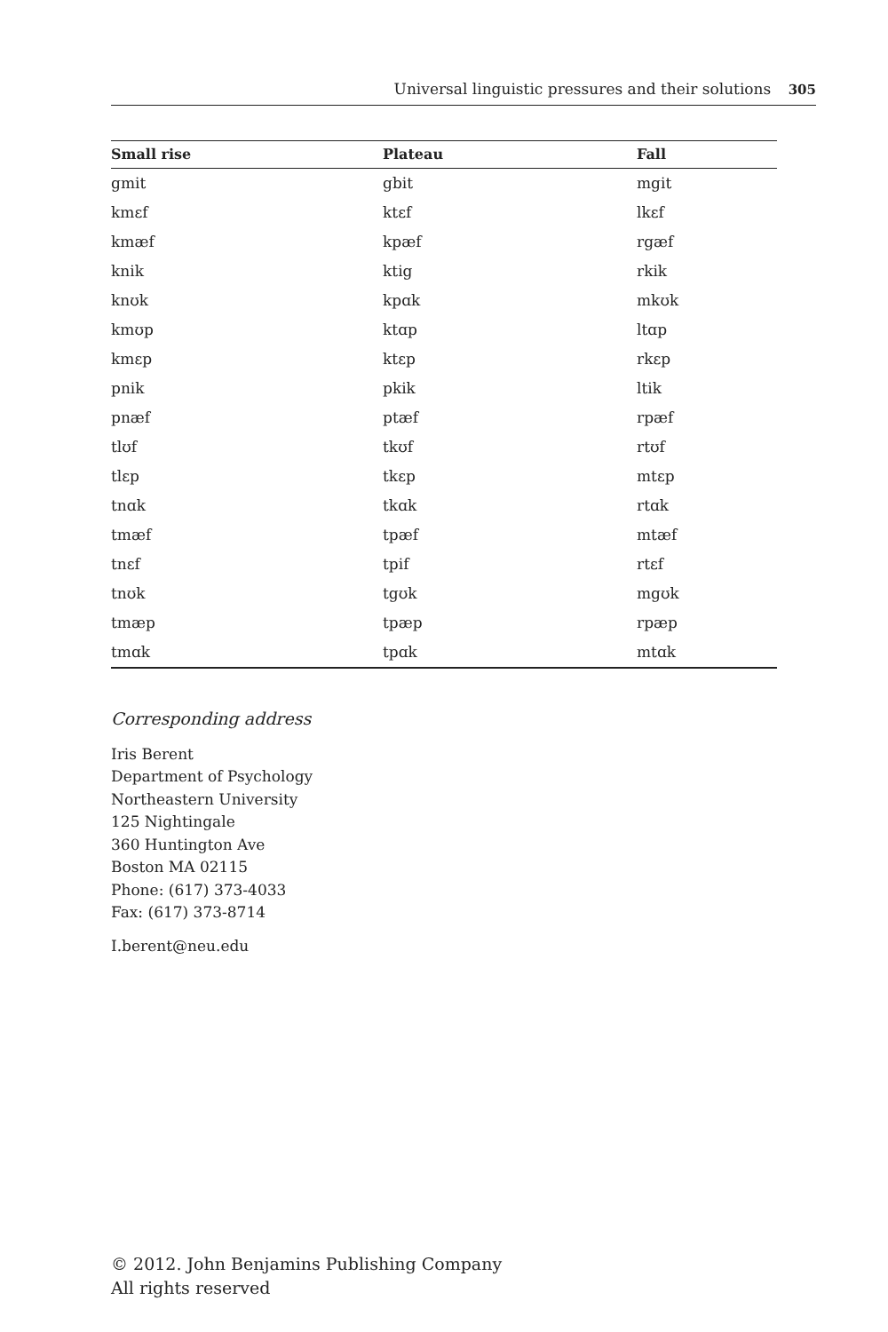Universal linguistic pressures and their solutions 305
| Small rise | Plateau | Fall |
| --- | --- | --- |
| gmit | gbit | mgit |
| kmɛf | ktɛf | lkɛf |
| kmæf | kpæf | rgæf |
| knik | ktig | rkik |
| knʊk | kpɑk | mkʊk |
| kmʊp | ktɑp | ltɑp |
| kmɛp | ktɛp | rkɛp |
| pnik | pkik | ltik |
| pnæf | ptæf | rpæf |
| tlʊf | tkʊf | rtʊf |
| tlɛp | tkɛp | mtɛp |
| tnɑk | tkɑk | rtɑk |
| tmæf | tpæf | mtæf |
| tnɛf | tpif | rtɛf |
| tnʊk | tgʊk | mgʊk |
| tmæp | tpæp | rpæp |
| tmɑk | tpɑk | mtɑk |
Corresponding address
Iris Berent
Department of Psychology
Northeastern University
125 Nightingale
360 Huntington Ave
Boston MA 02115
Phone: (617) 373-4033
Fax: (617) 373-8714
I.berent@neu.edu
© 2012. John Benjamins Publishing Company
All rights reserved